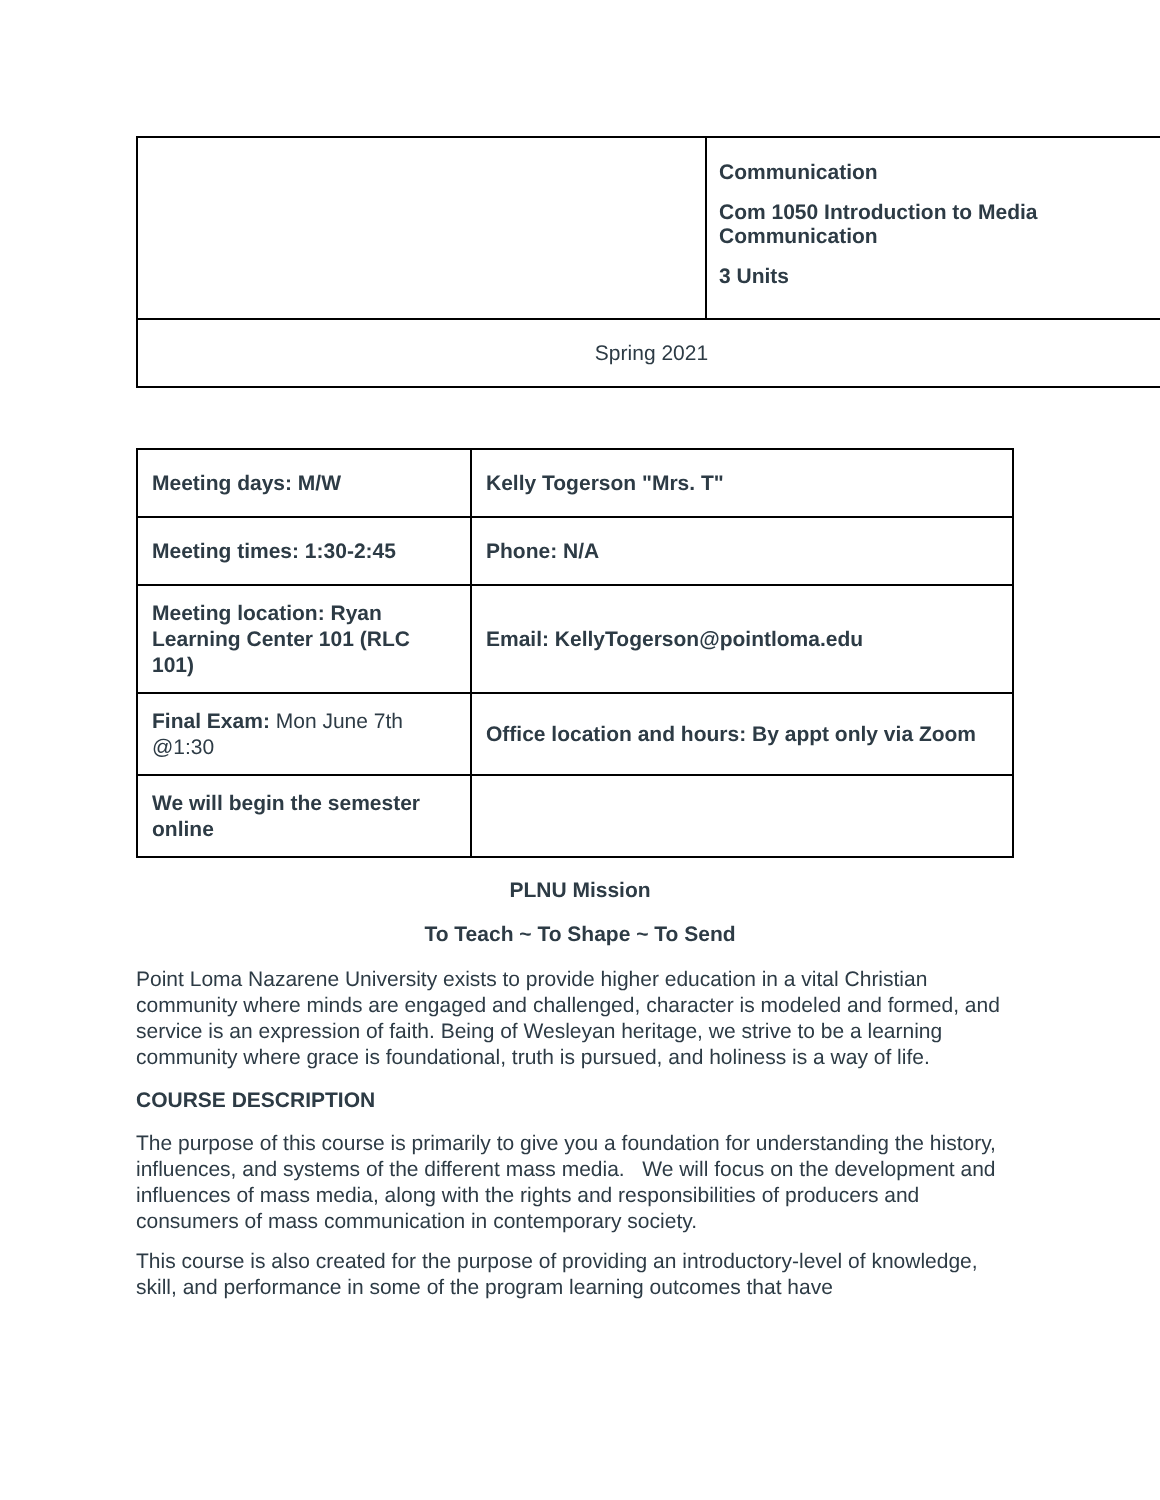| | Communication Com 1050 Introduction to Media Communication 3 Units |
| Spring 2021 | |
| Meeting days: M/W | Kelly Togerson "Mrs. T" |
| Meeting times: 1:30-2:45 | Phone: N/A |
| Meeting location: Ryan Learning Center 101 (RLC 101) | Email: KellyTogerson@pointloma.edu |
| Final Exam: Mon June 7th @1:30 | Office location and hours: By appt only via Zoom |
| We will begin the semester online | |
PLNU Mission
To Teach ~ To Shape ~ To Send
Point Loma Nazarene University exists to provide higher education in a vital Christian community where minds are engaged and challenged, character is modeled and formed, and service is an expression of faith. Being of Wesleyan heritage, we strive to be a learning community where grace is foundational, truth is pursued, and holiness is a way of life.
COURSE DESCRIPTION
The purpose of this course is primarily to give you a foundation for understanding the history, influences, and systems of the different mass media. We will focus on the development and influences of mass media, along with the rights and responsibilities of producers and consumers of mass communication in contemporary society.
This course is also created for the purpose of providing an introductory-level of knowledge, skill, and performance in some of the program learning outcomes that have